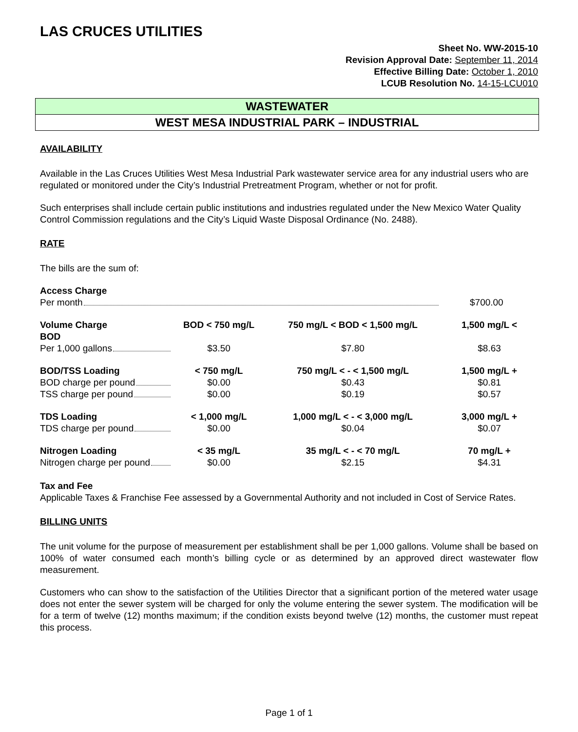LAS CRUCES UTILITIES
Sheet No. WW-2015-10
Revision Approval Date: September 11, 2014
Effective Billing Date: October 1, 2010
LCUB Resolution No. 14-15-LCU010
WASTEWATER
WEST MESA INDUSTRIAL PARK – INDUSTRIAL
AVAILABILITY
Available in the Las Cruces Utilities West Mesa Industrial Park wastewater service area for any industrial users who are regulated or monitored under the City’s Industrial Pretreatment Program, whether or not for profit.
Such enterprises shall include certain public institutions and industries regulated under the New Mexico Water Quality Control Commission regulations and the City’s Liquid Waste Disposal Ordinance (No. 2488).
RATE
The bills are the sum of:
| Access Charge | | | |
| Per month | | | $700.00 |
| Volume Charge BOD | BOD < 750 mg/L | 750 mg/L < BOD < 1,500 mg/L | 1,500 mg/L < |
| Per 1,000 gallons | $3.50 | $7.80 | $8.63 |
| BOD/TSS Loading | < 750 mg/L | 750 mg/L < - < 1,500 mg/L | 1,500 mg/L + |
| BOD charge per pound | $0.00 | $0.43 | $0.81 |
| TSS charge per pound | $0.00 | $0.19 | $0.57 |
| TDS Loading | < 1,000 mg/L | 1,000 mg/L < - < 3,000 mg/L | 3,000 mg/L + |
| TDS charge per pound | $0.00 | $0.04 | $0.07 |
| Nitrogen Loading | < 35 mg/L | 35 mg/L < - < 70 mg/L | 70 mg/L + |
| Nitrogen charge per pound | $0.00 | $2.15 | $4.31 |
Tax and Fee
Applicable Taxes & Franchise Fee assessed by a Governmental Authority and not included in Cost of Service Rates.
BILLING UNITS
The unit volume for the purpose of measurement per establishment shall be per 1,000 gallons. Volume shall be based on 100% of water consumed each month’s billing cycle or as determined by an approved direct wastewater flow measurement.
Customers who can show to the satisfaction of the Utilities Director that a significant portion of the metered water usage does not enter the sewer system will be charged for only the volume entering the sewer system. The modification will be for a term of twelve (12) months maximum; if the condition exists beyond twelve (12) months, the customer must repeat this process.
Page 1 of 1